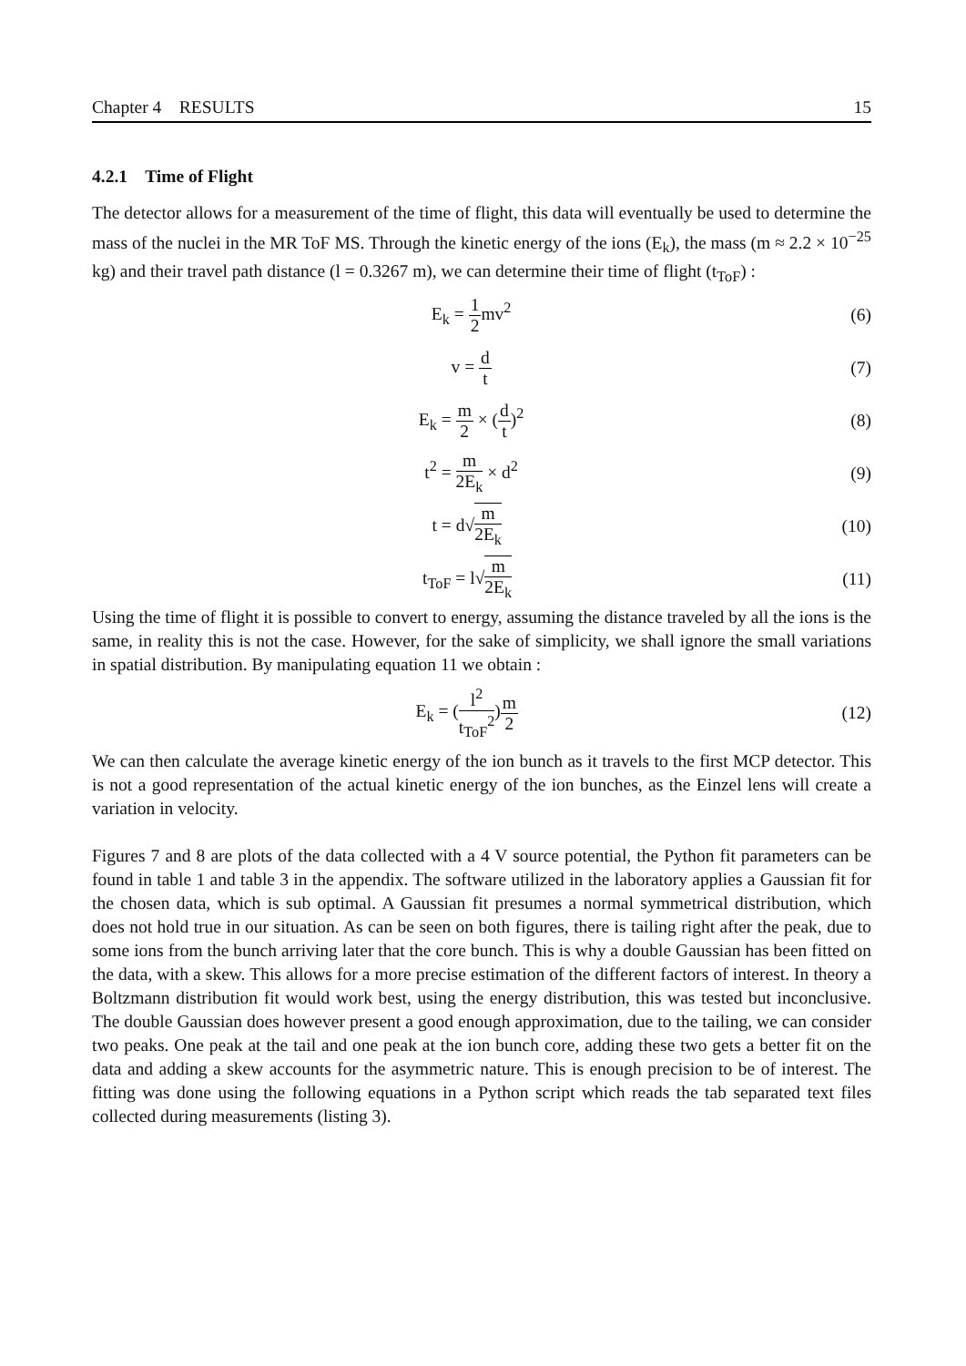Chapter 4 RESULTS 15
4.2.1 Time of Flight
The detector allows for a measurement of the time of flight, this data will eventually be used to determine the mass of the nuclei in the MR ToF MS. Through the kinetic energy of the ions (E<sub>k</sub>), the mass (m ≈ 2.2 × 10<sup>−25</sup> kg) and their travel path distance (l = 0.3267 m), we can determine their time of flight (t<sub>ToF</sub>) :
E<sub>k</sub> = 1 2mv<sup>2</sup> (6)
v = d t
(7)
E<sub>k</sub> = m 2 × (d t)<sup>2</sup> (8)
t<sup>2</sup> = m 2E<sub>k</sub> × d<sup>2</sup> (9)
t = d√m 2E<sub>k</sub>
(10)
t<sub>ToF</sub> = l√m 2E<sub>k</sub>
(11)
Using the time of flight it is possible to convert to energy, assuming the distance traveled by all the ions is the same, in reality this is not the case. However, for the sake of simplicity, we shall ignore the small variations in spatial distribution. By manipulating equation 11 we obtain :
E<sub>k</sub> = (l<sup>2</sup> t<sub>ToF</sub><sup>2</sup>)m 2
(12)
We can then calculate the average kinetic energy of the ion bunch as it travels to the first MCP detector. This is not a good representation of the actual kinetic energy of the ion bunches, as the Einzel lens will create a variation in velocity.
Figures 7 and 8 are plots of the data collected with a 4 V source potential, the Python fit parameters can be found in table 1 and table 3 in the appendix. The software utilized in the laboratory applies a Gaussian fit for the chosen data, which is sub optimal. A Gaussian fit presumes a normal symmetrical distribution, which does not hold true in our situation. As can be seen on both figures, there is tailing right after the peak, due to some ions from the bunch arriving later that the core bunch. This is why a double Gaussian has been fitted on the data, with a skew. This allows for a more precise estimation of the different factors of interest. In theory a Boltzmann distribution fit would work best, using the energy distribution, this was tested but inconclusive. The double Gaussian does however present a good enough approximation, due to the tailing, we can consider two peaks. One peak at the tail and one peak at the ion bunch core, adding these two gets a better fit on the data and adding a skew accounts for the asymmetric nature. This is enough precision to be of interest. The fitting was done using the following equations in a Python script which reads the tab separated text files collected during measurements (listing 3).